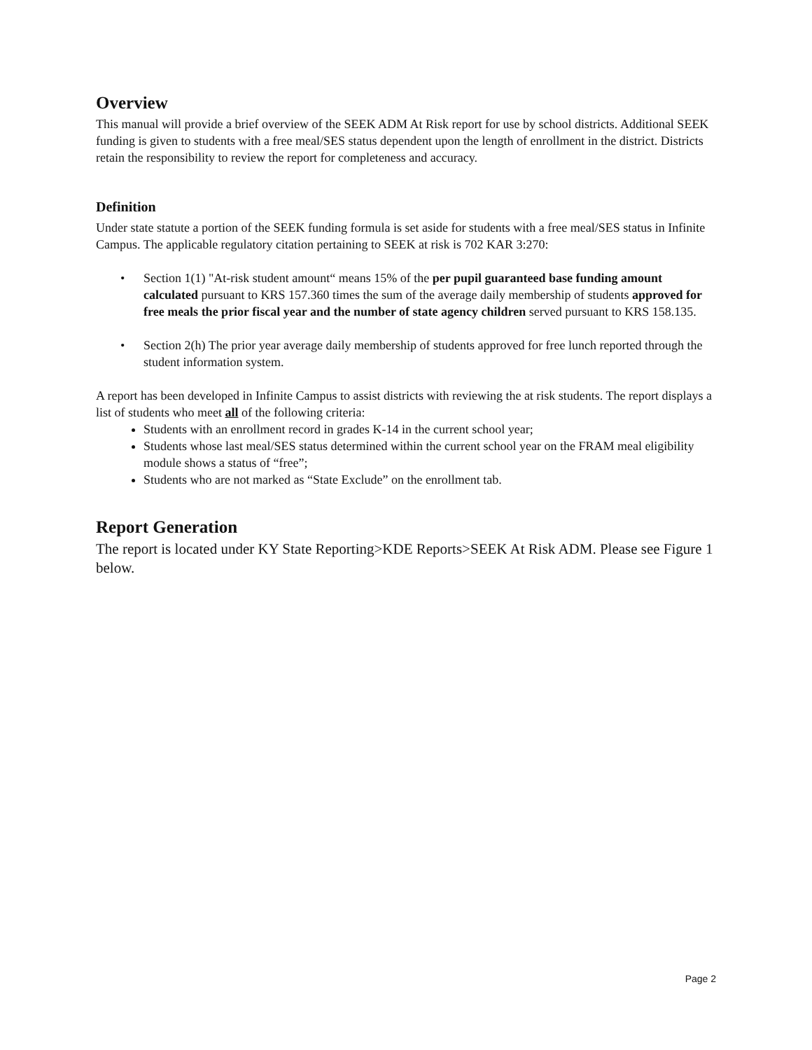Overview
This manual will provide a brief overview of the SEEK ADM At Risk report for use by school districts. Additional SEEK funding is given to students with a free meal/SES status dependent upon the length of enrollment in the district. Districts retain the responsibility to review the report for completeness and accuracy.
Definition
Under state statute a portion of the SEEK funding formula is set aside for students with a free meal/SES status in Infinite Campus. The applicable regulatory citation pertaining to SEEK at risk is 702 KAR 3:270:
• Section 1(1) "At-risk student amount“ means 15% of the per pupil guaranteed base funding amount calculated pursuant to KRS 157.360 times the sum of the average daily membership of students approved for free meals the prior fiscal year and the number of state agency children served pursuant to KRS 158.135.
• Section 2(h) The prior year average daily membership of students approved for free lunch reported through the student information system.
A report has been developed in Infinite Campus to assist districts with reviewing the at risk students. The report displays a list of students who meet all of the following criteria:
Students with an enrollment record in grades K-14 in the current school year;
Students whose last meal/SES status determined within the current school year on the FRAM meal eligibility module shows a status of “free”;
Students who are not marked as “State Exclude” on the enrollment tab.
Report Generation
The report is located under KY State Reporting>KDE Reports>SEEK At Risk ADM. Please see Figure 1 below.
Page 2